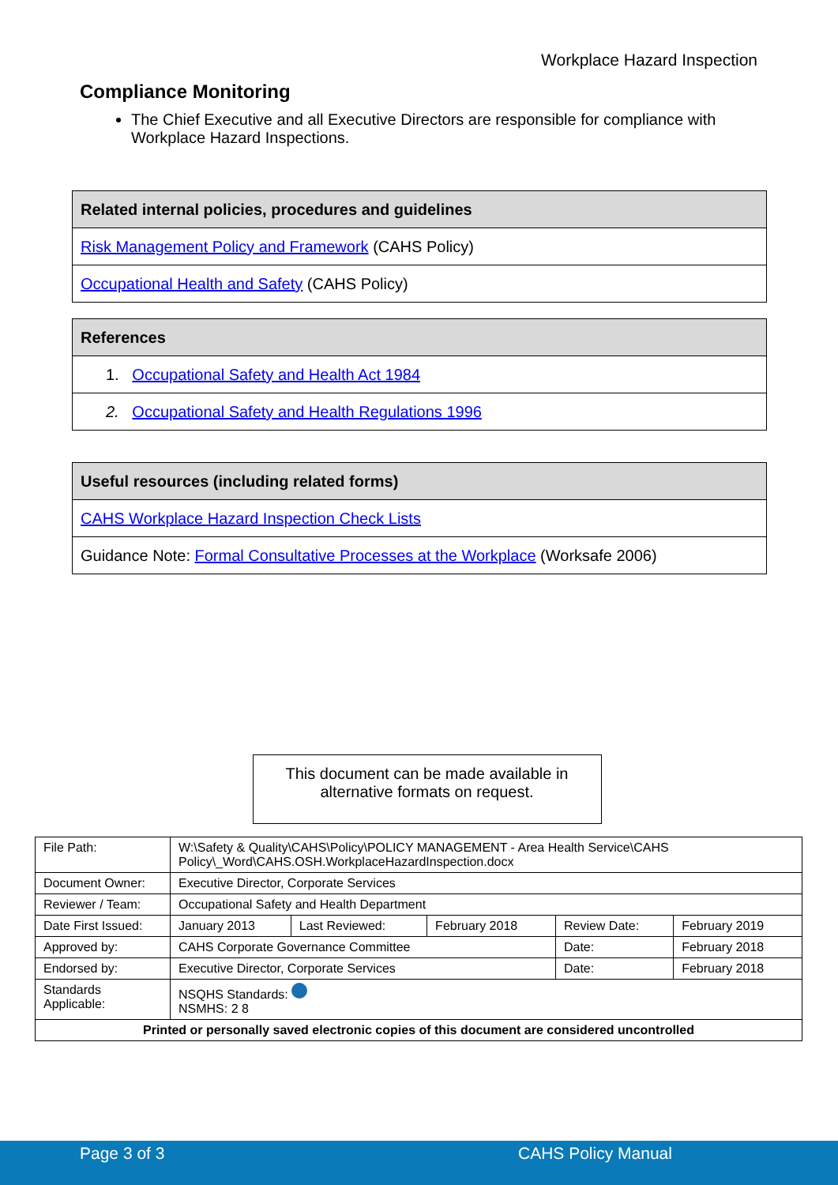Workplace Hazard Inspection
Compliance Monitoring
The Chief Executive and all Executive Directors are responsible for compliance with Workplace Hazard Inspections.
| Related internal policies, procedures and guidelines |
| --- |
| Risk Management Policy and Framework (CAHS Policy) |
| Occupational Health and Safety (CAHS Policy) |
| References |
| --- |
| 1. Occupational Safety and Health Act 1984 |
| 2. Occupational Safety and Health Regulations 1996 |
| Useful resources (including related forms) |
| --- |
| CAHS Workplace Hazard Inspection Check Lists |
| Guidance Note: Formal Consultative Processes at the Workplace (Worksafe 2006) |
This document can be made available in
alternative formats on request.
| File Path: | W:\Safety & Quality\CAHS\Policy\POLICY MANAGEMENT - Area Health Service\CAHS Policy\_Word\CAHS.OSH.WorkplaceHazardInspection.docx | | | | |
| Document Owner: | Executive Director, Corporate Services | | | | |
| Reviewer / Team: | Occupational Safety and Health Department | | | | |
| Date First Issued: | January 2013 | Last Reviewed: | February 2018 | Review Date: | February 2019 |
| Approved by: | CAHS Corporate Governance Committee | | | Date: | February 2018 |
| Endorsed by: | Executive Director, Corporate Services | | | Date: | February 2018 |
| Standards Applicable: | NSQHS Standards: NSMHS: 2 8 | | | | |
| Printed or personally saved electronic copies of this document are considered uncontrolled | | | | | |
Page 3 of 3 CAHS Policy Manual